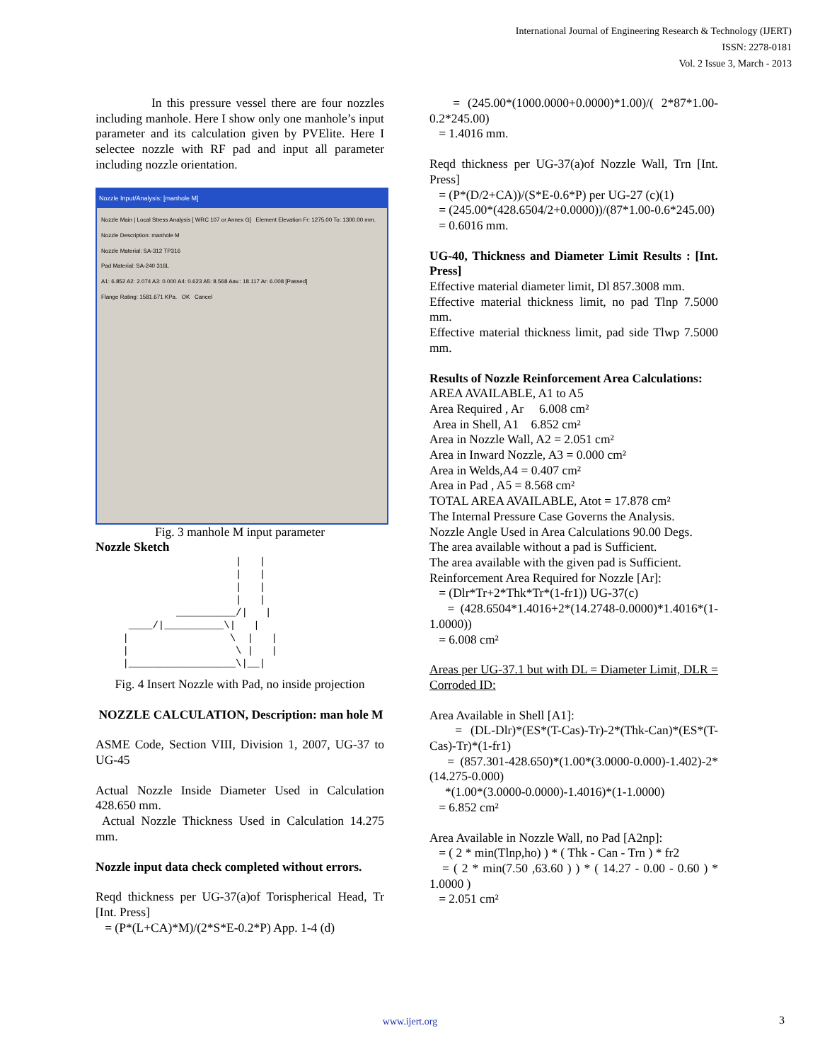International Journal of Engineering Research & Technology (IJERT)
ISSN: 2278-0181
Vol. 2 Issue 3, March - 2013
In this pressure vessel there are four nozzles including manhole. Here I show only one manhole’s input parameter and its calculation given by PVElite. Here I selectee nozzle with RF pad and input all parameter including nozzle orientation.
Nozzle Input/Analysis: [manhole M]
Nozzle Main | Local Stress Analysis [ WRC 107 or Annex G] Element Elevation Fr: 1275.00 To: 1300.00 mm.
Nozzle Description: manhole M
Nozzle Material: SA-312 TP316
Pad Material: SA-240 316L
A1: 6.852 A2: 2.074 A3: 0.000 A4: 0.623 A5: 8.568 Aav.: 18.117 Ar: 6.008 [Passed]
Flange Rating: 1581.671 KPa. OK Cancel
Fig. 3 manhole M input parameter
Nozzle Sketch
                    |   |
                    |   |
                    |   |
                    |   |
          __________/|   |
  ____/|__________\|   |
 |                 \  |   |
 |                  \ |   |
 |__________________\|__|
Fig. 4 Insert Nozzle with Pad, no inside projection
NOZZLE CALCULATION, Description: man hole M
ASME Code, Section VIII, Division 1, 2007, UG-37 to UG-45
Actual Nozzle Inside Diameter Used in Calculation 428.650 mm.
Actual Nozzle Thickness Used in Calculation 14.275 mm.
Nozzle input data check completed without errors.
Reqd thickness per UG-37(a)of Torispherical Head, Tr [Int. Press]
= (P*(L+CA)*M)/(2*S*E-0.2*P) App. 1-4 (d)
= (245.00*(1000.0000+0.0000)*1.00)/( 2*87*1.00-0.2*245.00)
= 1.4016 mm.
Reqd thickness per UG-37(a)of Nozzle Wall, Trn [Int. Press]
= (P*(D/2+CA))/(S*E-0.6*P) per UG-27 (c)(1)
= (245.00*(428.6504/2+0.0000))/(87*1.00-0.6*245.00)
= 0.6016 mm.
UG-40, Thickness and Diameter Limit Results : [Int. Press]
Effective material diameter limit, Dl 857.3008 mm.
Effective material thickness limit, no pad Tlnp 7.5000 mm.
Effective material thickness limit, pad side Tlwp 7.5000 mm.
Results of Nozzle Reinforcement Area Calculations:
AREA AVAILABLE, A1 to A5
Area Required , Ar 6.008 cm²
Area in Shell, A1 6.852 cm²
Area in Nozzle Wall, A2 = 2.051 cm²
Area in Inward Nozzle, A3 = 0.000 cm²
Area in Welds,A4 = 0.407 cm²
Area in Pad , A5 = 8.568 cm²
TOTAL AREA AVAILABLE, Atot = 17.878 cm²
The Internal Pressure Case Governs the Analysis.
Nozzle Angle Used in Area Calculations 90.00 Degs.
The area available without a pad is Sufficient.
The area available with the given pad is Sufficient.
Reinforcement Area Required for Nozzle [Ar]:
= (Dlr*Tr+2*Thk*Tr*(1-fr1)) UG-37(c)
= (428.6504*1.4016+2*(14.2748-0.0000)*1.4016*(1-1.0000))
= 6.008 cm²
Areas per UG-37.1 but with DL = Diameter Limit, DLR = Corroded ID:
Area Available in Shell [A1]:
= (DL-Dlr)*(ES*(T-Cas)-Tr)-2*(Thk-Can)*(ES*(T-Cas)-Tr)*(1-fr1)
= (857.301-428.650)*(1.00*(3.0000-0.000)-1.402)-2*(14.275-0.000)
*(1.00*(3.0000-0.0000)-1.4016)*(1-1.0000)
= 6.852 cm²
Area Available in Nozzle Wall, no Pad [A2np]:
= ( 2 * min(Tlnp,ho) ) * ( Thk - Can - Trn ) * fr2
= ( 2 * min(7.50 ,63.60 ) ) * ( 14.27 - 0.00 - 0.60 ) * 1.0000 )
= 2.051 cm²
www.ijert.org 3